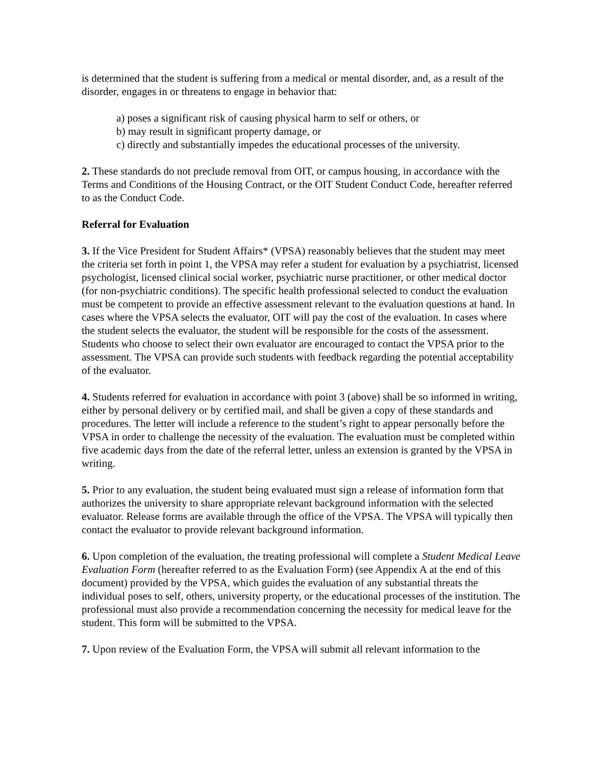is determined that the student is suffering from a medical or mental disorder, and, as a result of the disorder, engages in or threatens to engage in behavior that:
a) poses a significant risk of causing physical harm to self or others, or
b) may result in significant property damage, or
c) directly and substantially impedes the educational processes of the university.
2. These standards do not preclude removal from OIT, or campus housing, in accordance with the Terms and Conditions of the Housing Contract, or the OIT Student Conduct Code, hereafter referred to as the Conduct Code.
Referral for Evaluation
3. If the Vice President for Student Affairs* (VPSA) reasonably believes that the student may meet the criteria set forth in point 1, the VPSA may refer a student for evaluation by a psychiatrist, licensed psychologist, licensed clinical social worker, psychiatric nurse practitioner, or other medical doctor (for non-psychiatric conditions). The specific health professional selected to conduct the evaluation must be competent to provide an effective assessment relevant to the evaluation questions at hand. In cases where the VPSA selects the evaluator, OIT will pay the cost of the evaluation. In cases where the student selects the evaluator, the student will be responsible for the costs of the assessment. Students who choose to select their own evaluator are encouraged to contact the VPSA prior to the assessment. The VPSA can provide such students with feedback regarding the potential acceptability of the evaluator.
4. Students referred for evaluation in accordance with point 3 (above) shall be so informed in writing, either by personal delivery or by certified mail, and shall be given a copy of these standards and procedures. The letter will include a reference to the student’s right to appear personally before the VPSA in order to challenge the necessity of the evaluation. The evaluation must be completed within five academic days from the date of the referral letter, unless an extension is granted by the VPSA in writing.
5. Prior to any evaluation, the student being evaluated must sign a release of information form that authorizes the university to share appropriate relevant background information with the selected evaluator. Release forms are available through the office of the VPSA. The VPSA will typically then contact the evaluator to provide relevant background information.
6. Upon completion of the evaluation, the treating professional will complete a Student Medical Leave Evaluation Form (hereafter referred to as the Evaluation Form) (see Appendix A at the end of this document) provided by the VPSA, which guides the evaluation of any substantial threats the individual poses to self, others, university property, or the educational processes of the institution. The professional must also provide a recommendation concerning the necessity for medical leave for the student. This form will be submitted to the VPSA.
7. Upon review of the Evaluation Form, the VPSA will submit all relevant information to the